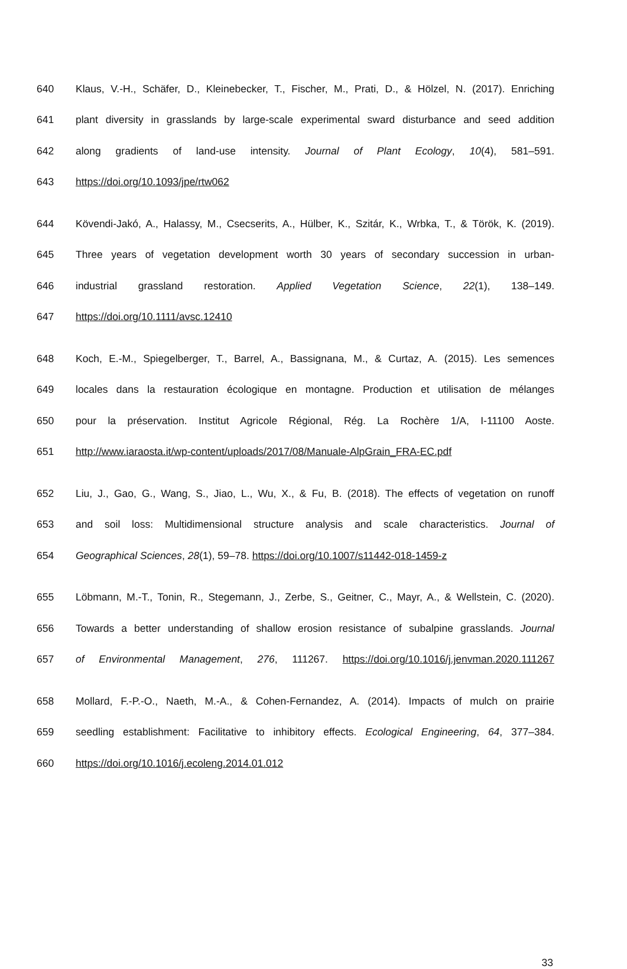640 Klaus, V.-H., Schäfer, D., Kleinebecker, T., Fischer, M., Prati, D., & Hölzel, N. (2017). Enriching
641 plant diversity in grasslands by large-scale experimental sward disturbance and seed addition
642 along gradients of land-use intensity. Journal of Plant Ecology, 10(4), 581–591.
643 https://doi.org/10.1093/jpe/rtw062
644 Kövendi-Jakó, A., Halassy, M., Csecserits, A., Hülber, K., Szitár, K., Wrbka, T., & Török, K. (2019).
645 Three years of vegetation development worth 30 years of secondary succession in urban-
646 industrial grassland restoration. Applied Vegetation Science, 22(1), 138–149.
647 https://doi.org/10.1111/avsc.12410
648 Koch, E.-M., Spiegelberger, T., Barrel, A., Bassignana, M., & Curtaz, A. (2015). Les semences
649 locales dans la restauration écologique en montagne. Production et utilisation de mélanges
650 pour la préservation. Institut Agricole Régional, Rég. La Rochère 1/A, I-11100 Aoste.
651 http://www.iaraosta.it/wp-content/uploads/2017/08/Manuale-AlpGrain_FRA-EC.pdf
652 Liu, J., Gao, G., Wang, S., Jiao, L., Wu, X., & Fu, B. (2018). The effects of vegetation on runoff
653 and soil loss: Multidimensional structure analysis and scale characteristics. Journal of
654 Geographical Sciences, 28(1), 59–78. https://doi.org/10.1007/s11442-018-1459-z
655 Löbmann, M.-T., Tonin, R., Stegemann, J., Zerbe, S., Geitner, C., Mayr, A., & Wellstein, C. (2020).
656 Towards a better understanding of shallow erosion resistance of subalpine grasslands. Journal
657 of Environmental Management, 276, 111267. https://doi.org/10.1016/j.jenvman.2020.111267
658 Mollard, F.-P.-O., Naeth, M.-A., & Cohen-Fernandez, A. (2014). Impacts of mulch on prairie
659 seedling establishment: Facilitative to inhibitory effects. Ecological Engineering, 64, 377–384.
660 https://doi.org/10.1016/j.ecoleng.2014.01.012
33